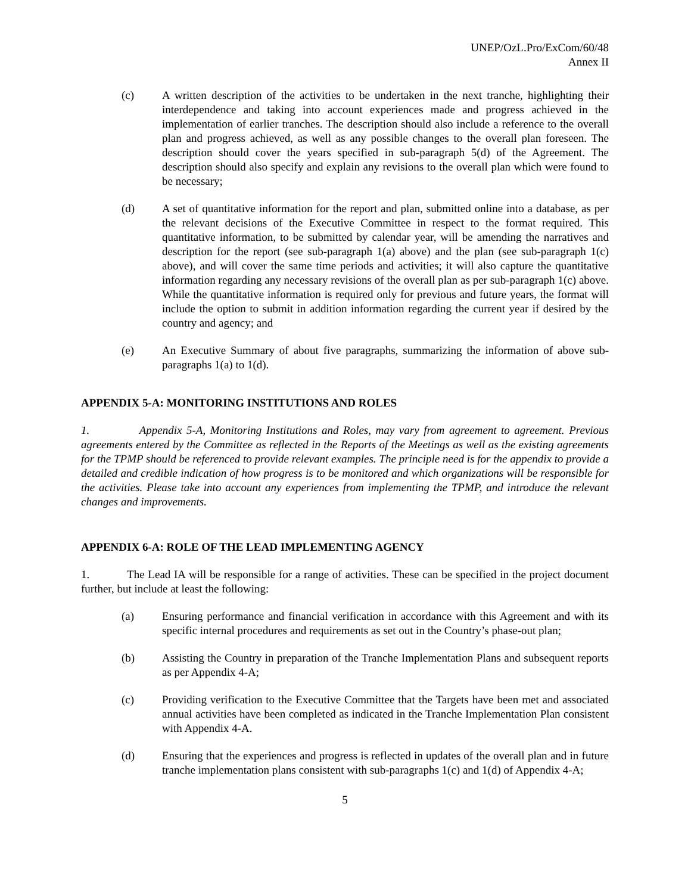UNEP/OzL.Pro/ExCom/60/48
Annex II
(c) A written description of the activities to be undertaken in the next tranche, highlighting their interdependence and taking into account experiences made and progress achieved in the implementation of earlier tranches. The description should also include a reference to the overall plan and progress achieved, as well as any possible changes to the overall plan foreseen. The description should cover the years specified in sub-paragraph 5(d) of the Agreement. The description should also specify and explain any revisions to the overall plan which were found to be necessary;
(d) A set of quantitative information for the report and plan, submitted online into a database, as per the relevant decisions of the Executive Committee in respect to the format required. This quantitative information, to be submitted by calendar year, will be amending the narratives and description for the report (see sub-paragraph 1(a) above) and the plan (see sub-paragraph 1(c) above), and will cover the same time periods and activities; it will also capture the quantitative information regarding any necessary revisions of the overall plan as per sub-paragraph 1(c) above. While the quantitative information is required only for previous and future years, the format will include the option to submit in addition information regarding the current year if desired by the country and agency; and
(e) An Executive Summary of about five paragraphs, summarizing the information of above sub-paragraphs 1(a) to 1(d).
APPENDIX 5-A: MONITORING INSTITUTIONS AND ROLES
1. Appendix 5-A, Monitoring Institutions and Roles, may vary from agreement to agreement. Previous agreements entered by the Committee as reflected in the Reports of the Meetings as well as the existing agreements for the TPMP should be referenced to provide relevant examples. The principle need is for the appendix to provide a detailed and credible indication of how progress is to be monitored and which organizations will be responsible for the activities. Please take into account any experiences from implementing the TPMP, and introduce the relevant changes and improvements.
APPENDIX 6-A: ROLE OF THE LEAD IMPLEMENTING AGENCY
1. The Lead IA will be responsible for a range of activities. These can be specified in the project document further, but include at least the following:
(a) Ensuring performance and financial verification in accordance with this Agreement and with its specific internal procedures and requirements as set out in the Country’s phase-out plan;
(b) Assisting the Country in preparation of the Tranche Implementation Plans and subsequent reports as per Appendix 4-A;
(c) Providing verification to the Executive Committee that the Targets have been met and associated annual activities have been completed as indicated in the Tranche Implementation Plan consistent with Appendix 4-A.
(d) Ensuring that the experiences and progress is reflected in updates of the overall plan and in future tranche implementation plans consistent with sub-paragraphs 1(c) and 1(d) of Appendix 4-A;
5